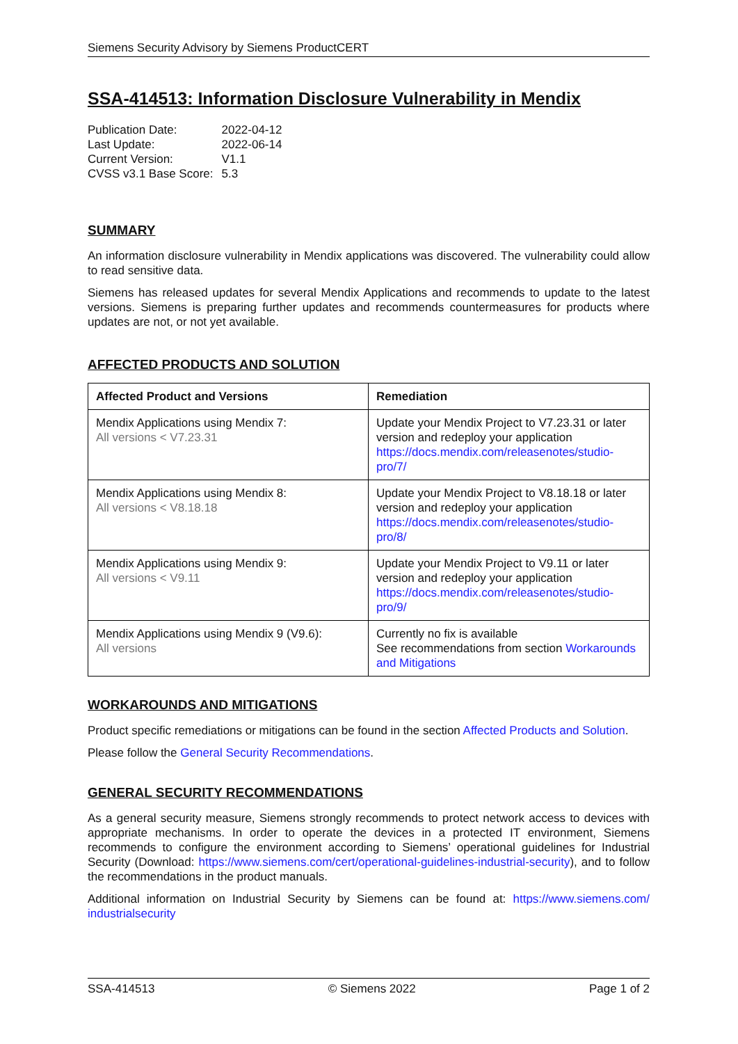Siemens Security Advisory by Siemens ProductCERT
SSA-414513: Information Disclosure Vulnerability in Mendix
| Publication Date: | 2022-04-12 |
| Last Update: | 2022-06-14 |
| Current Version: | V1.1 |
| CVSS v3.1 Base Score: | 5.3 |
SUMMARY
An information disclosure vulnerability in Mendix applications was discovered. The vulnerability could allow to read sensitive data.
Siemens has released updates for several Mendix Applications and recommends to update to the latest versions. Siemens is preparing further updates and recommends countermeasures for products where updates are not, or not yet available.
AFFECTED PRODUCTS AND SOLUTION
| Affected Product and Versions | Remediation |
| --- | --- |
| Mendix Applications using Mendix 7: All versions < V7.23.31 | Update your Mendix Project to V7.23.31 or later version and redeploy your application https://docs.mendix.com/releasenotes/studio-pro/7/ |
| Mendix Applications using Mendix 8: All versions < V8.18.18 | Update your Mendix Project to V8.18.18 or later version and redeploy your application https://docs.mendix.com/releasenotes/studio-pro/8/ |
| Mendix Applications using Mendix 9: All versions < V9.11 | Update your Mendix Project to V9.11 or later version and redeploy your application https://docs.mendix.com/releasenotes/studio-pro/9/ |
| Mendix Applications using Mendix 9 (V9.6): All versions | Currently no fix is available See recommendations from section Workarounds and Mitigations |
WORKAROUNDS AND MITIGATIONS
Product specific remediations or mitigations can be found in the section Affected Products and Solution.
Please follow the General Security Recommendations.
GENERAL SECURITY RECOMMENDATIONS
As a general security measure, Siemens strongly recommends to protect network access to devices with appropriate mechanisms. In order to operate the devices in a protected IT environment, Siemens recommends to configure the environment according to Siemens’ operational guidelines for Industrial Security (Download: https://www.siemens.com/cert/operational-guidelines-industrial-security), and to follow the recommendations in the product manuals.
Additional information on Industrial Security by Siemens can be found at: https://www.siemens.com/ industrialsecurity
SSA-414513 © Siemens 2022 Page 1 of 2